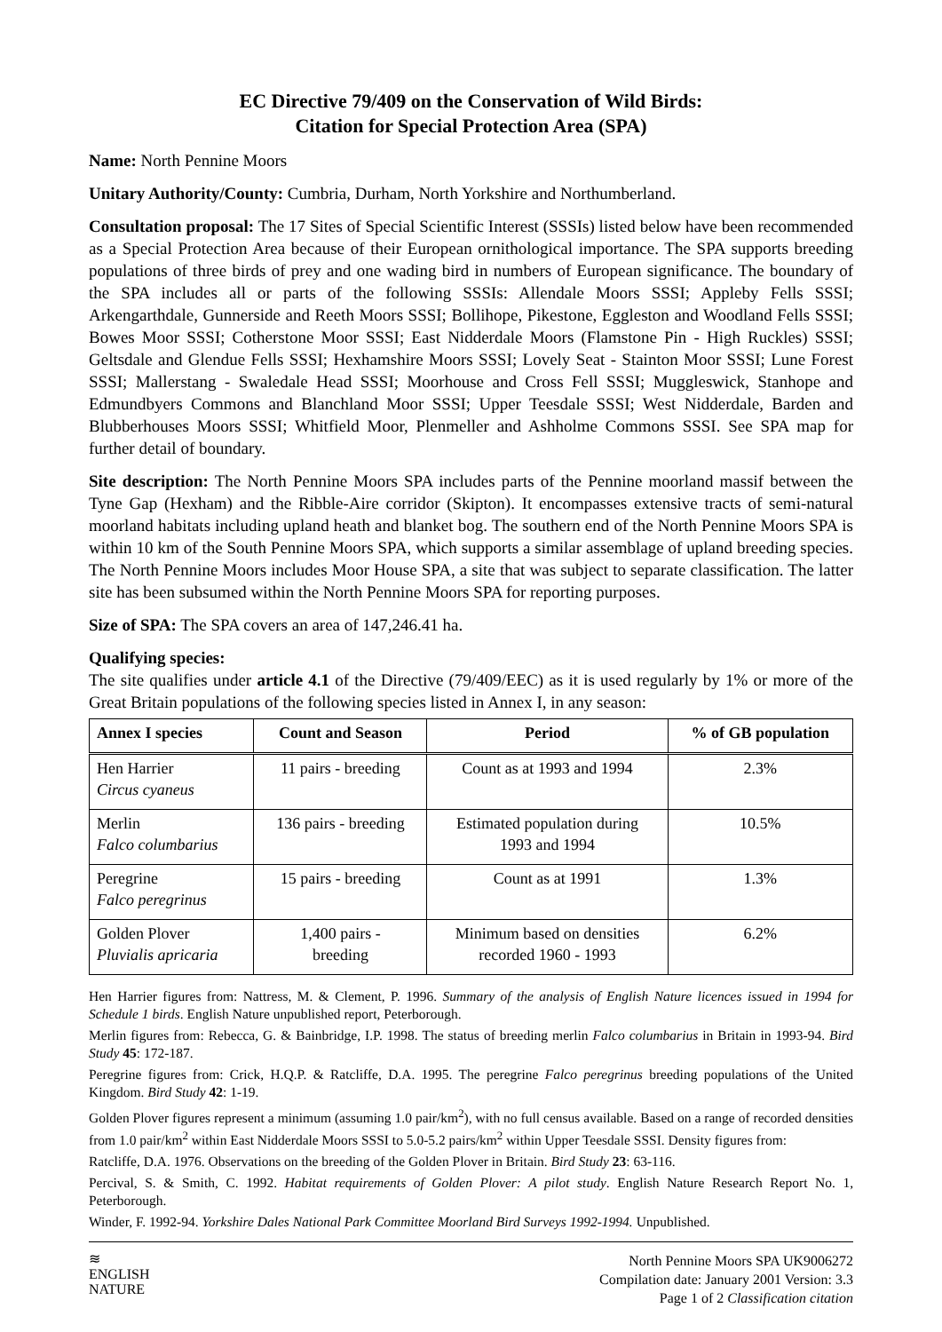EC Directive 79/409 on the Conservation of Wild Birds:
Citation for Special Protection Area (SPA)
Name: North Pennine Moors
Unitary Authority/County: Cumbria, Durham, North Yorkshire and Northumberland.
Consultation proposal: The 17 Sites of Special Scientific Interest (SSSIs) listed below have been recommended as a Special Protection Area because of their European ornithological importance. The SPA supports breeding populations of three birds of prey and one wading bird in numbers of European significance. The boundary of the SPA includes all or parts of the following SSSIs: Allendale Moors SSSI; Appleby Fells SSSI; Arkengarthdale, Gunnerside and Reeth Moors SSSI; Bollihope, Pikestone, Eggleston and Woodland Fells SSSI; Bowes Moor SSSI; Cotherstone Moor SSSI; East Nidderdale Moors (Flamstone Pin - High Ruckles) SSSI; Geltsdale and Glendue Fells SSSI; Hexhamshire Moors SSSI; Lovely Seat - Stainton Moor SSSI; Lune Forest SSSI; Mallerstang - Swaledale Head SSSI; Moorhouse and Cross Fell SSSI; Muggleswick, Stanhope and Edmundbyers Commons and Blanchland Moor SSSI; Upper Teesdale SSSI; West Nidderdale, Barden and Blubberhouses Moors SSSI; Whitfield Moor, Plenmeller and Ashholme Commons SSSI. See SPA map for further detail of boundary.
Site description: The North Pennine Moors SPA includes parts of the Pennine moorland massif between the Tyne Gap (Hexham) and the Ribble-Aire corridor (Skipton). It encompasses extensive tracts of semi-natural moorland habitats including upland heath and blanket bog. The southern end of the North Pennine Moors SPA is within 10 km of the South Pennine Moors SPA, which supports a similar assemblage of upland breeding species. The North Pennine Moors includes Moor House SPA, a site that was subject to separate classification. The latter site has been subsumed within the North Pennine Moors SPA for reporting purposes.
Size of SPA: The SPA covers an area of 147,246.41 ha.
Qualifying species:
The site qualifies under article 4.1 of the Directive (79/409/EEC) as it is used regularly by 1% or more of the Great Britain populations of the following species listed in Annex I, in any season:
| Annex I species | Count and Season | Period | % of GB population |
| --- | --- | --- | --- |
| Hen Harrier Circus cyaneus | 11 pairs - breeding | Count as at 1993 and 1994 | 2.3% |
| Merlin Falco columbarius | 136 pairs - breeding | Estimated population during 1993 and 1994 | 10.5% |
| Peregrine Falco peregrinus | 15 pairs - breeding | Count as at 1991 | 1.3% |
| Golden Plover Pluvialis apricaria | 1,400 pairs - breeding | Minimum based on densities recorded 1960 - 1993 | 6.2% |
Hen Harrier figures from: Nattress, M. & Clement, P. 1996. Summary of the analysis of English Nature licences issued in 1994 for Schedule 1 birds. English Nature unpublished report, Peterborough.
Merlin figures from: Rebecca, G. & Bainbridge, I.P. 1998. The status of breeding merlin Falco columbarius in Britain in 1993-94. Bird Study 45: 172-187.
Peregrine figures from: Crick, H.Q.P. & Ratcliffe, D.A. 1995. The peregrine Falco peregrinus breeding populations of the United Kingdom. Bird Study 42: 1-19.
Golden Plover figures represent a minimum (assuming 1.0 pair/km<sup>2</sup>), with no full census available. Based on a range of recorded densities from 1.0 pair/km<sup>2</sup> within East Nidderdale Moors SSSI to 5.0-5.2 pairs/km<sup>2</sup> within Upper Teesdale SSSI. Density figures from:
Ratcliffe, D.A. 1976. Observations on the breeding of the Golden Plover in Britain. Bird Study 23: 63-116.
Percival, S. & Smith, C. 1992. Habitat requirements of Golden Plover: A pilot study. English Nature Research Report No. 1, Peterborough.
Winder, F. 1992-94. Yorkshire Dales National Park Committee Moorland Bird Surveys 1992-1994. Unpublished.
≋
ENGLISH
NATURE
North Pennine Moors SPA UK9006272
Compilation date: January 2001 Version: 3.3
Page 1 of 2 Classification citation